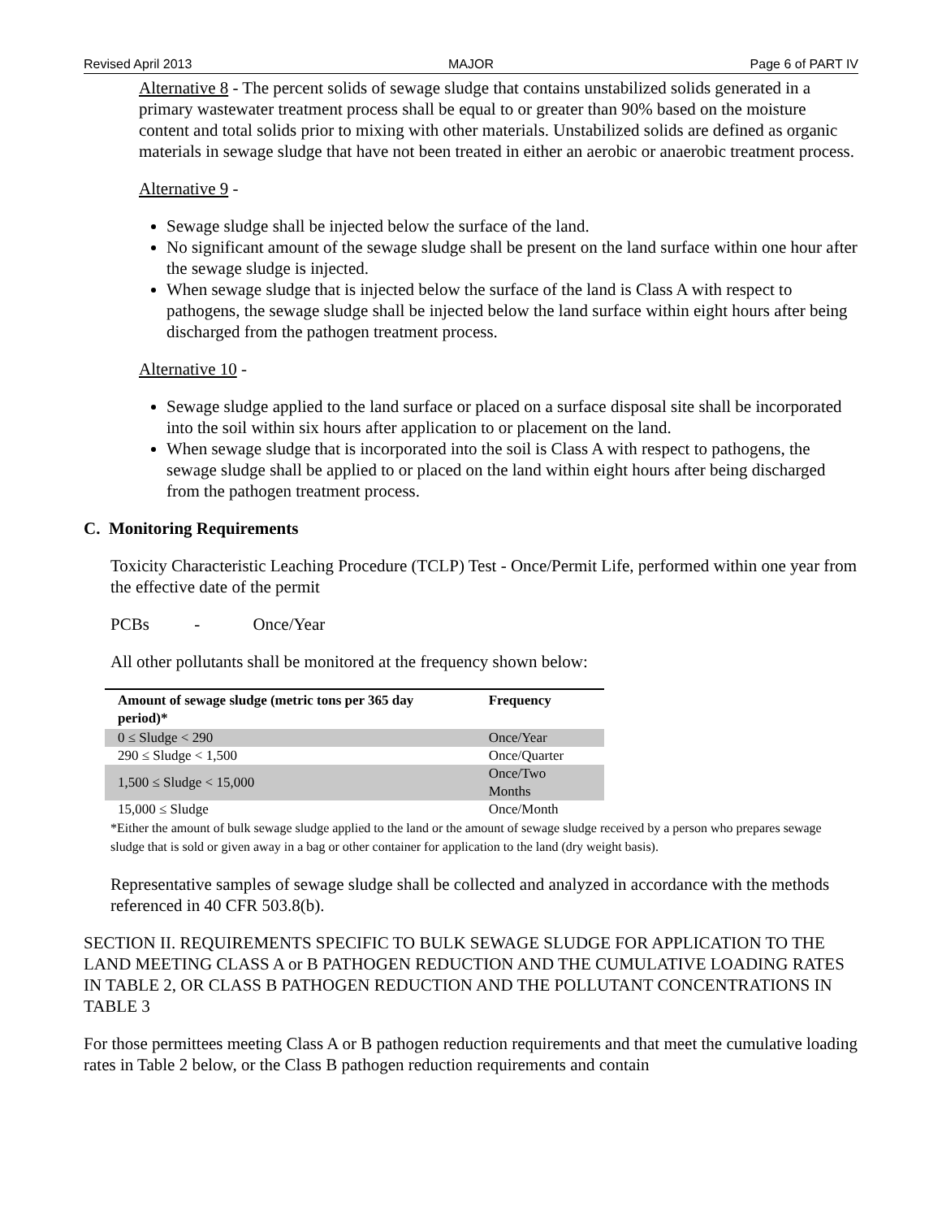Revised April 2013 MAJOR Page 6 of PART IV
Alternative 8 - The percent solids of sewage sludge that contains unstabilized solids generated in a primary wastewater treatment process shall be equal to or greater than 90% based on the moisture content and total solids prior to mixing with other materials. Unstabilized solids are defined as organic materials in sewage sludge that have not been treated in either an aerobic or anaerobic treatment process.
Alternative 9 -
Sewage sludge shall be injected below the surface of the land.
No significant amount of the sewage sludge shall be present on the land surface within one hour after the sewage sludge is injected.
When sewage sludge that is injected below the surface of the land is Class A with respect to pathogens, the sewage sludge shall be injected below the land surface within eight hours after being discharged from the pathogen treatment process.
Alternative 10 -
Sewage sludge applied to the land surface or placed on a surface disposal site shall be incorporated into the soil within six hours after application to or placement on the land.
When sewage sludge that is incorporated into the soil is Class A with respect to pathogens, the sewage sludge shall be applied to or placed on the land within eight hours after being discharged from the pathogen treatment process.
C. Monitoring Requirements
Toxicity Characteristic Leaching Procedure (TCLP) Test - Once/Permit Life, performed within one year from the effective date of the permit
PCBs - Once/Year
All other pollutants shall be monitored at the frequency shown below:
| Amount of sewage sludge (metric tons per 365 day period)* | Frequency |
| --- | --- |
| 0 ≤ Sludge < 290 | Once/Year |
| 290 ≤ Sludge < 1,500 | Once/Quarter |
| 1,500 ≤ Sludge < 15,000 | Once/Two Months |
| 15,000 ≤ Sludge | Once/Month |
*Either the amount of bulk sewage sludge applied to the land or the amount of sewage sludge received by a person who prepares sewage sludge that is sold or given away in a bag or other container for application to the land (dry weight basis).
Representative samples of sewage sludge shall be collected and analyzed in accordance with the methods referenced in 40 CFR 503.8(b).
SECTION II. REQUIREMENTS SPECIFIC TO BULK SEWAGE SLUDGE FOR APPLICATION TO THE LAND MEETING CLASS A or B PATHOGEN REDUCTION AND THE CUMULATIVE LOADING RATES IN TABLE 2, OR CLASS B PATHOGEN REDUCTION AND THE POLLUTANT CONCENTRATIONS IN TABLE 3
For those permittees meeting Class A or B pathogen reduction requirements and that meet the cumulative loading rates in Table 2 below, or the Class B pathogen reduction requirements and contain